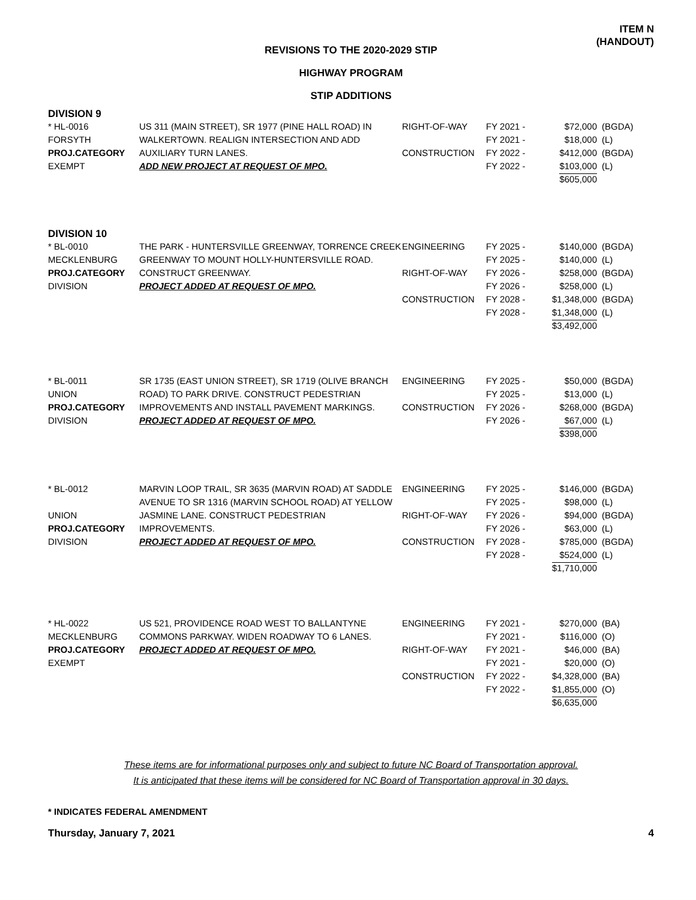ITEM N
(HANDOUT)
REVISIONS TO THE 2020-2029 STIP
HIGHWAY PROGRAM
STIP ADDITIONS
DIVISION 9
| * HL-0016 FORSYTH PROJ.CATEGORY EXEMPT | US 311 (MAIN STREET), SR 1977 (PINE HALL ROAD) IN WALKERTOWN. REALIGN INTERSECTION AND ADD AUXILIARY TURN LANES. ADD NEW PROJECT AT REQUEST OF MPO. | RIGHT-OF-WAY CONSTRUCTION | FY 2021 - FY 2021 - FY 2022 - FY 2022 - | $72,000 $18,000 $412,000 $103,000 $605,000 | (BGDA) (L) (BGDA) (L) |
DIVISION 10
| * BL-0010 MECKLENBURG PROJ.CATEGORY DIVISION | THE PARK - HUNTERSVILLE GREENWAY, TORRENCE CREEK GREENWAY TO MOUNT HOLLY-HUNTERSVILLE ROAD. CONSTRUCT GREENWAY. PROJECT ADDED AT REQUEST OF MPO. | ENGINEERING RIGHT-OF-WAY CONSTRUCTION | FY 2025 - FY 2025 - FY 2026 - FY 2026 - FY 2028 - FY 2028 - | $140,000 $140,000 $258,000 $258,000 $1,348,000 $1,348,000 $3,492,000 | (BGDA) (L) (BGDA) (L) (BGDA) (L) |
| * BL-0011 UNION PROJ.CATEGORY DIVISION | SR 1735 (EAST UNION STREET), SR 1719 (OLIVE BRANCH ROAD) TO PARK DRIVE. CONSTRUCT PEDESTRIAN IMPROVEMENTS AND INSTALL PAVEMENT MARKINGS. PROJECT ADDED AT REQUEST OF MPO. | ENGINEERING CONSTRUCTION | FY 2025 - FY 2025 - FY 2026 - FY 2026 - | $50,000 $13,000 $268,000 $67,000 $398,000 | (BGDA) (L) (BGDA) (L) |
| * BL-0012 UNION PROJ.CATEGORY DIVISION | MARVIN LOOP TRAIL, SR 3635 (MARVIN ROAD) AT SADDLE AVENUE TO SR 1316 (MARVIN SCHOOL ROAD) AT YELLOW JASMINE LANE. CONSTRUCT PEDESTRIAN IMPROVEMENTS. PROJECT ADDED AT REQUEST OF MPO. | ENGINEERING RIGHT-OF-WAY CONSTRUCTION | FY 2025 - FY 2025 - FY 2026 - FY 2026 - FY 2028 - FY 2028 - | $146,000 $98,000 $94,000 $63,000 $785,000 $524,000 $1,710,000 | (BGDA) (L) (BGDA) (L) (BGDA) (L) |
| * HL-0022 MECKLENBURG PROJ.CATEGORY EXEMPT | US 521, PROVIDENCE ROAD WEST TO BALLANTYNE COMMONS PARKWAY. WIDEN ROADWAY TO 6 LANES. PROJECT ADDED AT REQUEST OF MPO. | ENGINEERING RIGHT-OF-WAY CONSTRUCTION | FY 2021 - FY 2021 - FY 2021 - FY 2021 - FY 2022 - FY 2022 - | $270,000 $116,000 $46,000 $20,000 $4,328,000 $1,855,000 $6,635,000 | (BA) (O) (BA) (O) (BA) (O) |
These items are for informational purposes only and subject to future NC Board of Transportation approval.
It is anticipated that these items will be considered for NC Board of Transportation approval in 30 days.
* INDICATES FEDERAL AMENDMENT
Thursday, January 7, 2021 4